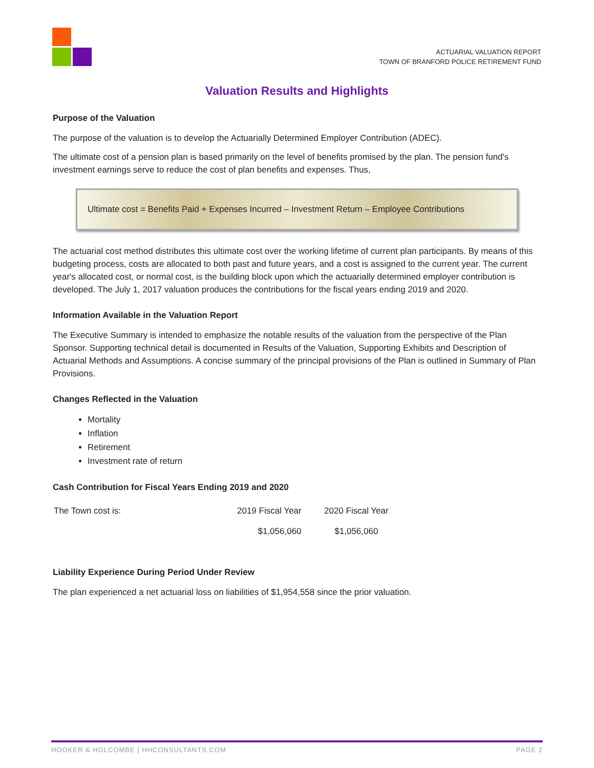ACTUARIAL VALUATION REPORT
TOWN OF BRANFORD POLICE RETIREMENT FUND
Valuation Results and Highlights
Purpose of the Valuation
The purpose of the valuation is to develop the Actuarially Determined Employer Contribution (ADEC).
The ultimate cost of a pension plan is based primarily on the level of benefits promised by the plan. The pension fund's investment earnings serve to reduce the cost of plan benefits and expenses. Thus,
Ultimate cost = Benefits Paid + Expenses Incurred – Investment Return – Employee Contributions
The actuarial cost method distributes this ultimate cost over the working lifetime of current plan participants. By means of this budgeting process, costs are allocated to both past and future years, and a cost is assigned to the current year. The current year's allocated cost, or normal cost, is the building block upon which the actuarially determined employer contribution is developed. The July 1, 2017 valuation produces the contributions for the fiscal years ending 2019 and 2020.
Information Available in the Valuation Report
The Executive Summary is intended to emphasize the notable results of the valuation from the perspective of the Plan Sponsor. Supporting technical detail is documented in Results of the Valuation, Supporting Exhibits and Description of Actuarial Methods and Assumptions. A concise summary of the principal provisions of the Plan is outlined in Summary of Plan Provisions.
Changes Reflected in the Valuation
Mortality
Inflation
Retirement
Investment rate of return
Cash Contribution for Fiscal Years Ending 2019 and 2020
| The Town cost is: | 2019 Fiscal Year | 2020 Fiscal Year |
| | $1,056,060 | $1,056,060 |
Liability Experience During Period Under Review
The plan experienced a net actuarial loss on liabilities of $1,954,558 since the prior valuation.
HOOKER & HOLCOMBE | HHCONSULTANTS.COM PAGE 2